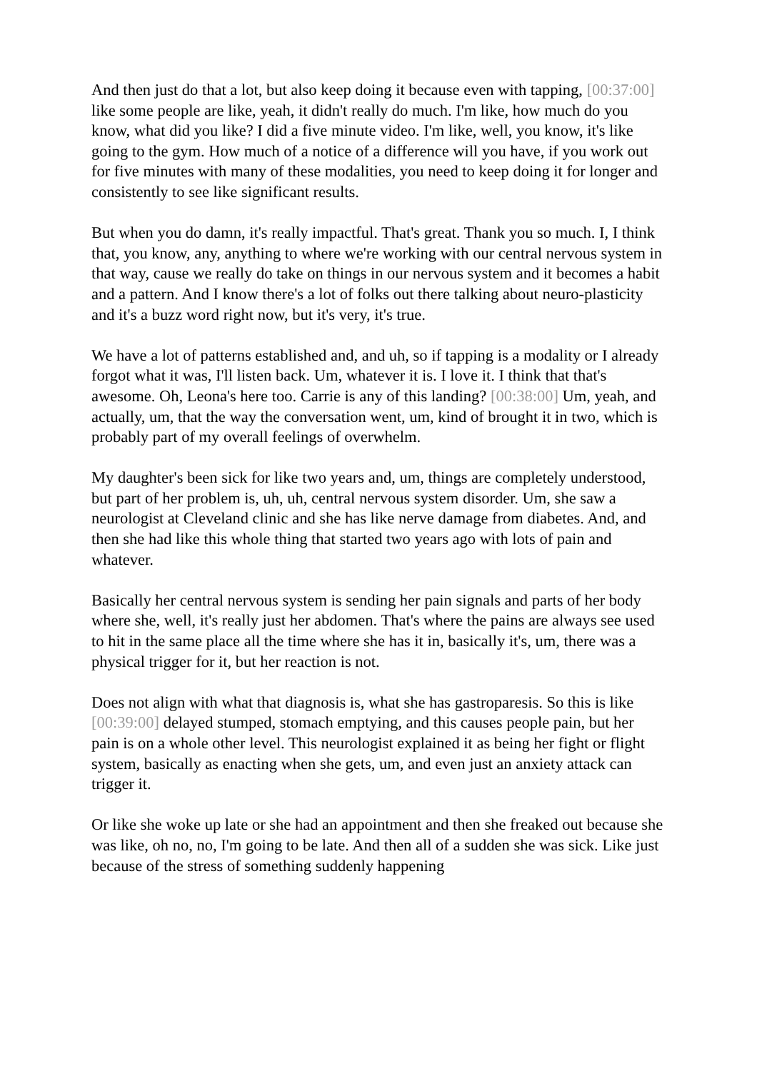And then just do that a lot, but also keep doing it because even with tapping, [00:37:00] like some people are like, yeah, it didn't really do much. I'm like, how much do you know, what did you like? I did a five minute video. I'm like, well, you know, it's like going to the gym. How much of a notice of a difference will you have, if you work out for five minutes with many of these modalities, you need to keep doing it for longer and consistently to see like significant results.
But when you do damn, it's really impactful. That's great. Thank you so much. I, I think that, you know, any, anything to where we're working with our central nervous system in that way, cause we really do take on things in our nervous system and it becomes a habit and a pattern. And I know there's a lot of folks out there talking about neuro-plasticity and it's a buzz word right now, but it's very, it's true.
We have a lot of patterns established and, and uh, so if tapping is a modality or I already forgot what it was, I'll listen back. Um, whatever it is. I love it. I think that that's awesome. Oh, Leona's here too. Carrie is any of this landing? [00:38:00] Um, yeah, and actually, um, that the way the conversation went, um, kind of brought it in two, which is probably part of my overall feelings of overwhelm.
My daughter's been sick for like two years and, um, things are completely understood, but part of her problem is, uh, uh, central nervous system disorder. Um, she saw a neurologist at Cleveland clinic and she has like nerve damage from diabetes. And, and then she had like this whole thing that started two years ago with lots of pain and whatever.
Basically her central nervous system is sending her pain signals and parts of her body where she, well, it's really just her abdomen. That's where the pains are always see used to hit in the same place all the time where she has it in, basically it's, um, there was a physical trigger for it, but her reaction is not.
Does not align with what that diagnosis is, what she has gastroparesis. So this is like [00:39:00] delayed stumped, stomach emptying, and this causes people pain, but her pain is on a whole other level. This neurologist explained it as being her fight or flight system, basically as enacting when she gets, um, and even just an anxiety attack can trigger it.
Or like she woke up late or she had an appointment and then she freaked out because she was like, oh no, no, I'm going to be late. And then all of a sudden she was sick. Like just because of the stress of something suddenly happening